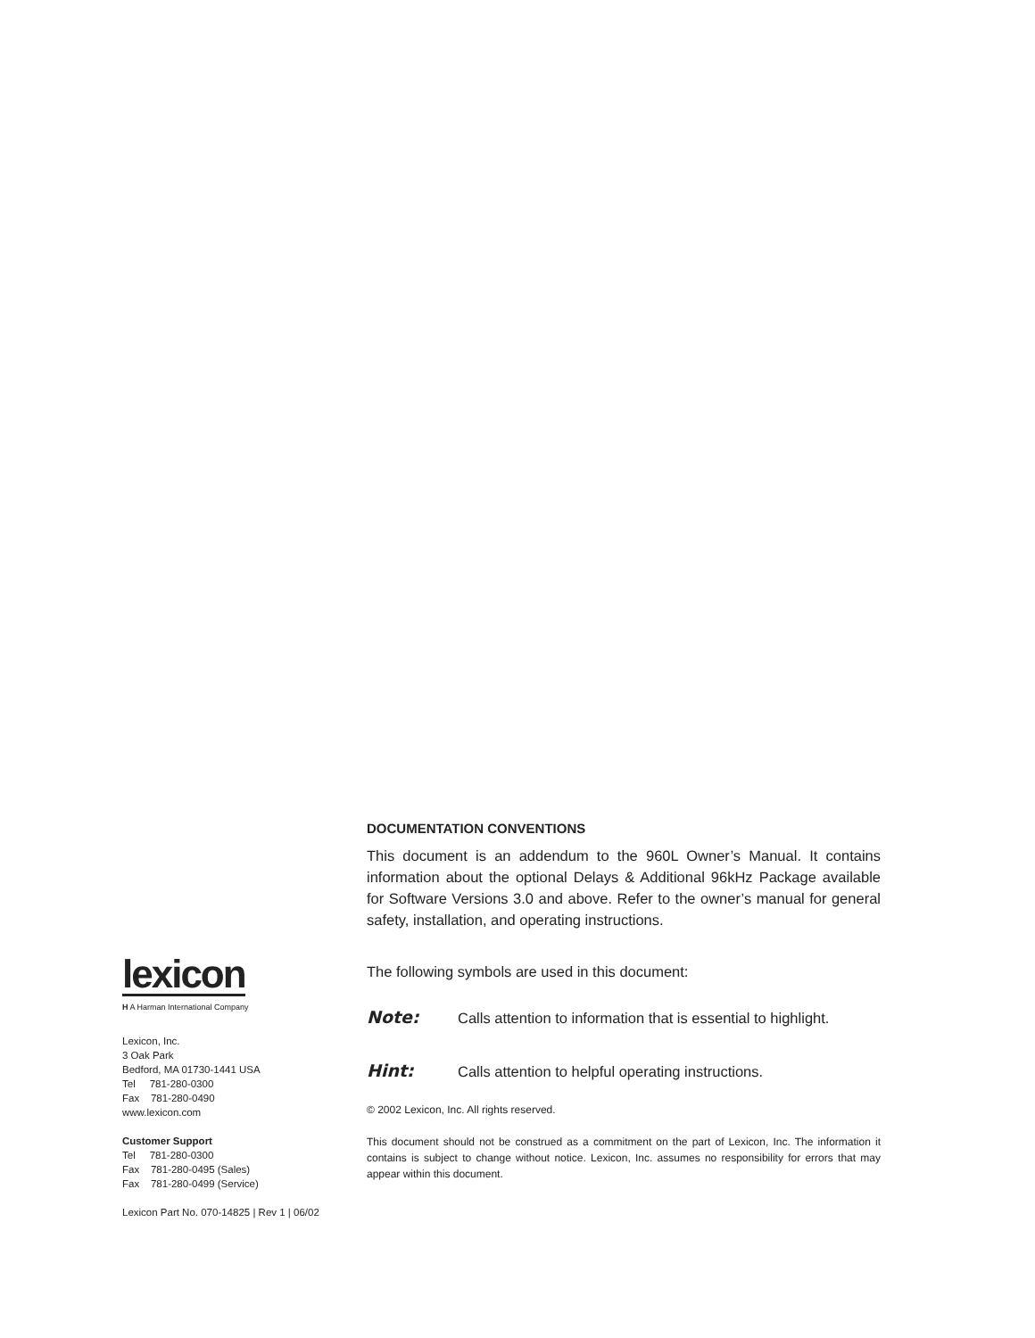lexicon
H A Harman International Company
Lexicon, Inc.
3 Oak Park
Bedford, MA 01730-1441 USA
Tel 781-280-0300
Fax 781-280-0490
www.lexicon.com
Customer Support
Tel 781-280-0300
Fax 781-280-0495 (Sales)
Fax 781-280-0499 (Service)
Lexicon Part No. 070-14825 | Rev 1 | 06/02
DOCUMENTATION CONVENTIONS
This document is an addendum to the 960L Owner’s Manual. It contains information about the optional Delays & Additional 96kHz Package available for Software Versions 3.0 and above. Refer to the owner’s manual for general safety, installation, and operating instructions.
The following symbols are used in this document:
Note: Calls attention to information that is essential to highlight.
Hint: Calls attention to helpful operating instructions.
© 2002 Lexicon, Inc. All rights reserved.
This document should not be construed as a commitment on the part of Lexicon, Inc. The information it contains is subject to change without notice. Lexicon, Inc. assumes no responsibility for errors that may appear within this document.